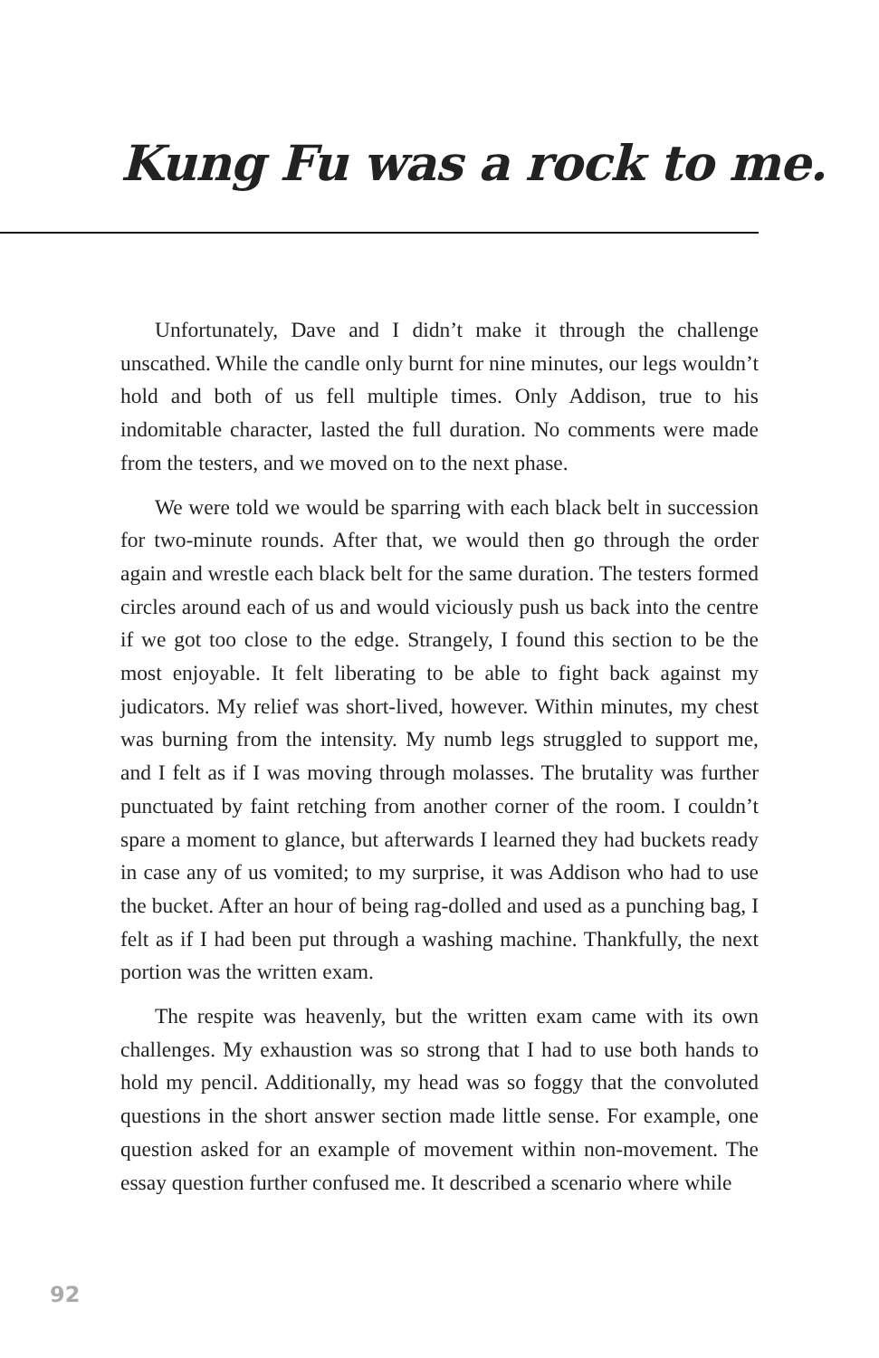Kung Fu was a rock to me.
Unfortunately, Dave and I didn’t make it through the challenge unscathed. While the candle only burnt for nine minutes, our legs wouldn’t hold and both of us fell multiple times. Only Addison, true to his indomitable character, lasted the full duration. No comments were made from the testers, and we moved on to the next phase.
We were told we would be sparring with each black belt in succession for two-minute rounds. After that, we would then go through the order again and wrestle each black belt for the same duration. The testers formed circles around each of us and would viciously push us back into the centre if we got too close to the edge. Strangely, I found this section to be the most enjoyable. It felt liberating to be able to fight back against my judicators. My relief was short-lived, however. Within minutes, my chest was burning from the intensity. My numb legs struggled to support me, and I felt as if I was moving through molasses. The brutality was further punctuated by faint retching from another corner of the room. I couldn’t spare a moment to glance, but afterwards I learned they had buckets ready in case any of us vomited; to my surprise, it was Addison who had to use the bucket. After an hour of being rag-dolled and used as a punching bag, I felt as if I had been put through a washing machine. Thankfully, the next portion was the written exam.
The respite was heavenly, but the written exam came with its own challenges. My exhaustion was so strong that I had to use both hands to hold my pencil. Additionally, my head was so foggy that the convoluted questions in the short answer section made little sense. For example, one question asked for an example of movement within non-movement. The essay question further confused me. It described a scenario where while
92